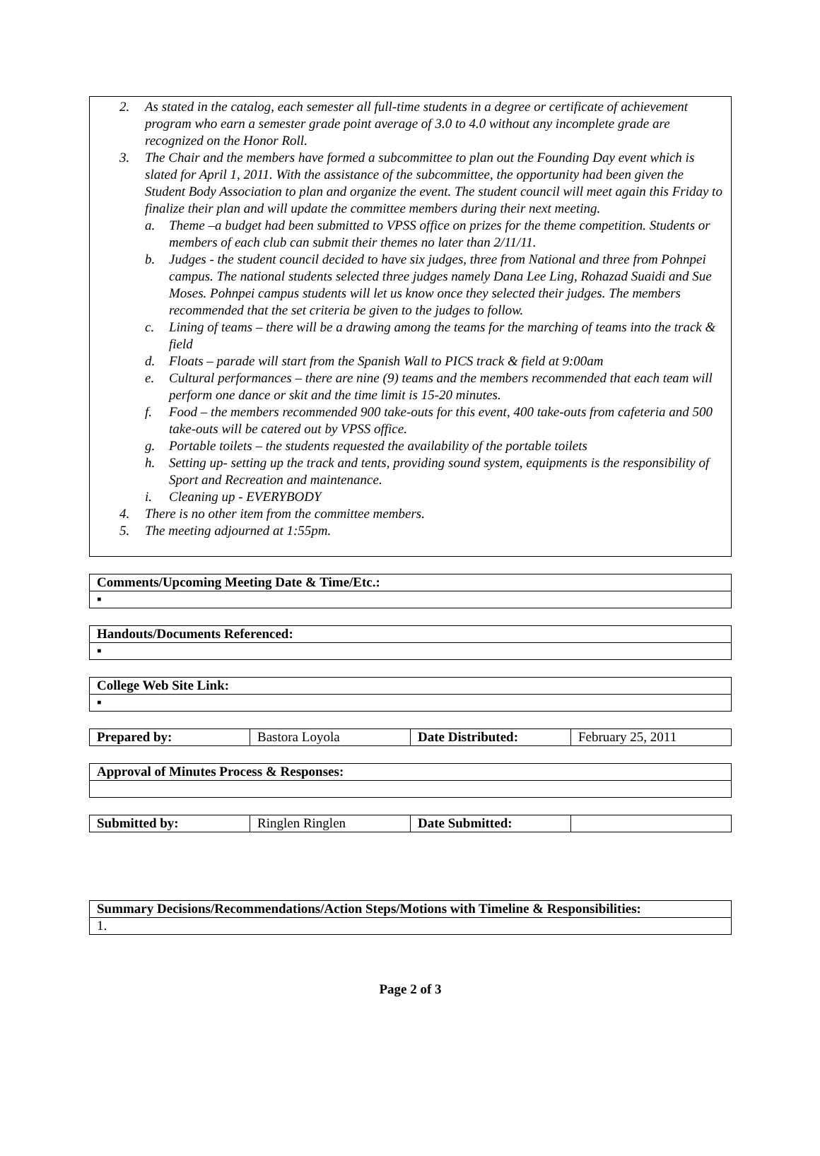2. As stated in the catalog, each semester all full-time students in a degree or certificate of achievement program who earn a semester grade point average of 3.0 to 4.0 without any incomplete grade are recognized on the Honor Roll.
3. The Chair and the members have formed a subcommittee to plan out the Founding Day event which is slated for April 1, 2011. With the assistance of the subcommittee, the opportunity had been given the Student Body Association to plan and organize the event. The student council will meet again this Friday to finalize their plan and will update the committee members during their next meeting.
a. Theme –a budget had been submitted to VPSS office on prizes for the theme competition. Students or members of each club can submit their themes no later than 2/11/11.
b. Judges - the student council decided to have six judges, three from National and three from Pohnpei campus. The national students selected three judges namely Dana Lee Ling, Rohazad Suaidi and Sue Moses. Pohnpei campus students will let us know once they selected their judges. The members recommended that the set criteria be given to the judges to follow.
c. Lining of teams – there will be a drawing among the teams for the marching of teams into the track & field
d. Floats – parade will start from the Spanish Wall to PICS track & field at 9:00am
e. Cultural performances – there are nine (9) teams and the members recommended that each team will perform one dance or skit and the time limit is 15-20 minutes.
f. Food – the members recommended 900 take-outs for this event, 400 take-outs from cafeteria and 500 take-outs will be catered out by VPSS office.
g. Portable toilets – the students requested the availability of the portable toilets
h. Setting up- setting up the track and tents, providing sound system, equipments is the responsibility of Sport and Recreation and maintenance.
i. Cleaning up - EVERYBODY
4. There is no other item from the committee members.
5. The meeting adjourned at 1:55pm.
| Comments/Upcoming Meeting Date & Time/Etc.: |
| --- |
| ▪ |
| Handouts/Documents Referenced: |
| --- |
| ▪ |
| College Web Site Link: |
| --- |
| ▪ |
| Prepared by: | Bastora Loyola | Date Distributed: | February 25, 2011 |
| Approval of Minutes Process & Responses: |
| --- |
| Submitted by: | Ringlen Ringlen | Date Submitted: | |
| Summary Decisions/Recommendations/Action Steps/Motions with Timeline & Responsibilities: |
| --- |
| 1. |
Page 2 of 3